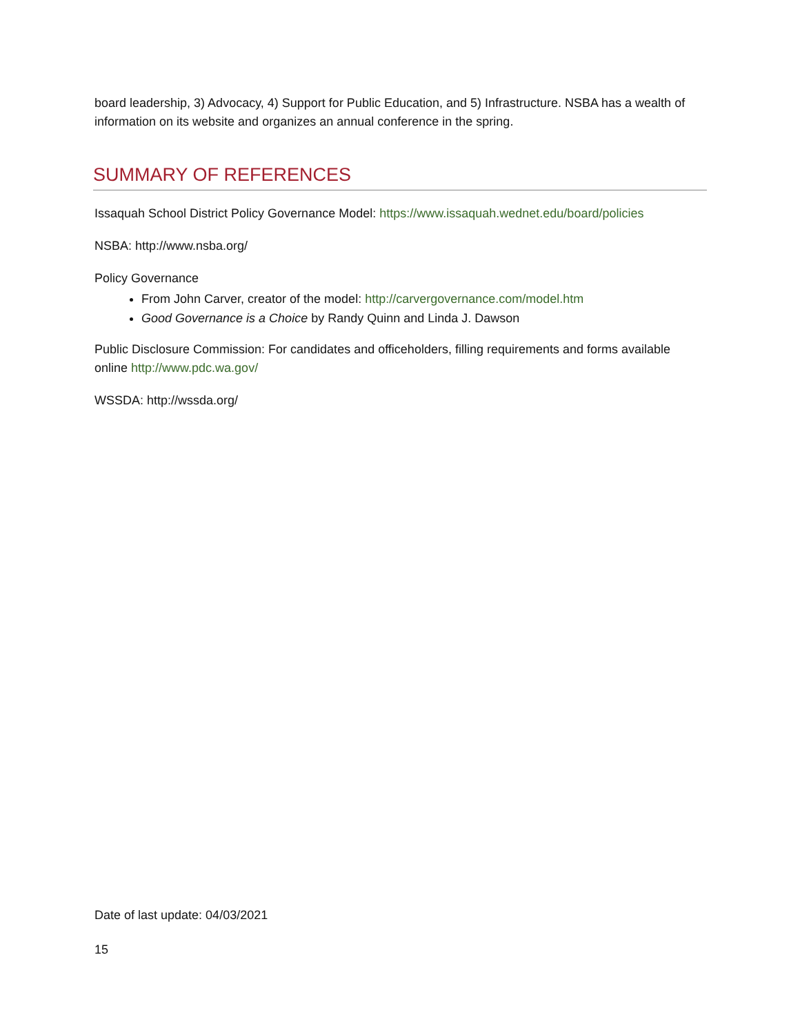board leadership, 3) Advocacy, 4) Support for Public Education, and 5) Infrastructure. NSBA has a wealth of information on its website and organizes an annual conference in the spring.
SUMMARY OF REFERENCES
Issaquah School District Policy Governance Model: https://www.issaquah.wednet.edu/board/policies
NSBA: http://www.nsba.org/
Policy Governance
From John Carver, creator of the model: http://carvergovernance.com/model.htm
Good Governance is a Choice by Randy Quinn and Linda J. Dawson
Public Disclosure Commission: For candidates and officeholders, filling requirements and forms available online http://www.pdc.wa.gov/
WSSDA: http://wssda.org/
Date of last update: 04/03/2021
15